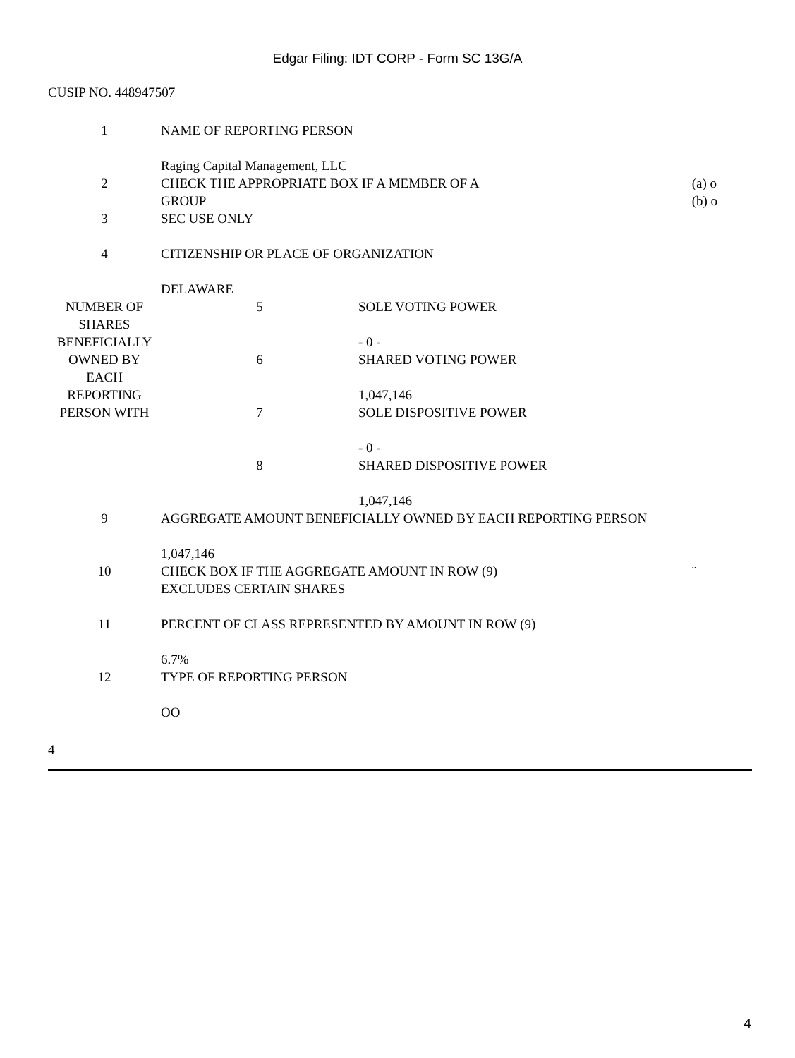Edgar Filing: IDT CORP - Form SC 13G/A
CUSIP NO. 448947507
| 1 | NAME OF REPORTING PERSON Raging Capital Management, LLC | | |
| 2 | CHECK THE APPROPRIATE BOX IF A MEMBER OF A GROUP | | (a) o (b) o |
| 3 | SEC USE ONLY | | |
| 4 | CITIZENSHIP OR PLACE OF ORGANIZATION DELAWARE | | |
| NUMBER OF SHARES BENEFICIALLY OWNED BY EACH REPORTING PERSON WITH | 5 | SOLE VOTING POWER - 0 - | |
| | 6 | SHARED VOTING POWER 1,047,146 | |
| | 7 | SOLE DISPOSITIVE POWER - 0 - | |
| | 8 | SHARED DISPOSITIVE POWER 1,047,146 | |
| 9 | AGGREGATE AMOUNT BENEFICIALLY OWNED BY EACH REPORTING PERSON 1,047,146 | | |
| 10 | CHECK BOX IF THE AGGREGATE AMOUNT IN ROW (9) EXCLUDES CERTAIN SHARES | | ¨ |
| 11 | PERCENT OF CLASS REPRESENTED BY AMOUNT IN ROW (9) 6.7% | | |
| 12 | TYPE OF REPORTING PERSON OO | | |
4
4